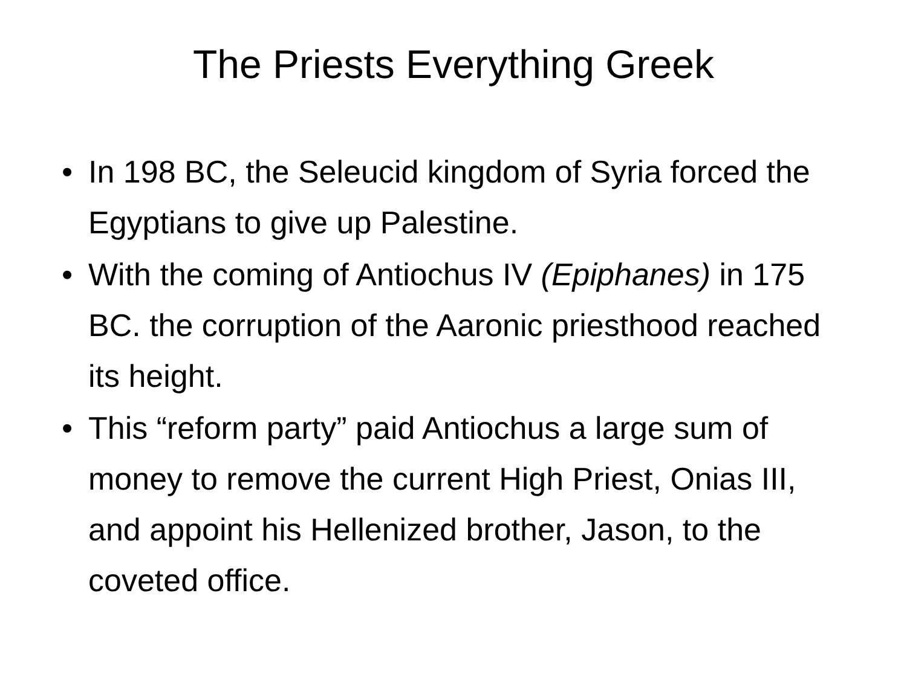The Priests Everything Greek
• In 198 BC, the Seleucid kingdom of Syria forced the Egyptians to give up Palestine.
• With the coming of Antiochus IV (Epiphanes) in 175 BC. the corruption of the Aaronic priesthood reached its height.
• This “reform party” paid Antiochus a large sum of money to remove the current High Priest, Onias III, and appoint his Hellenized brother, Jason, to the coveted office.